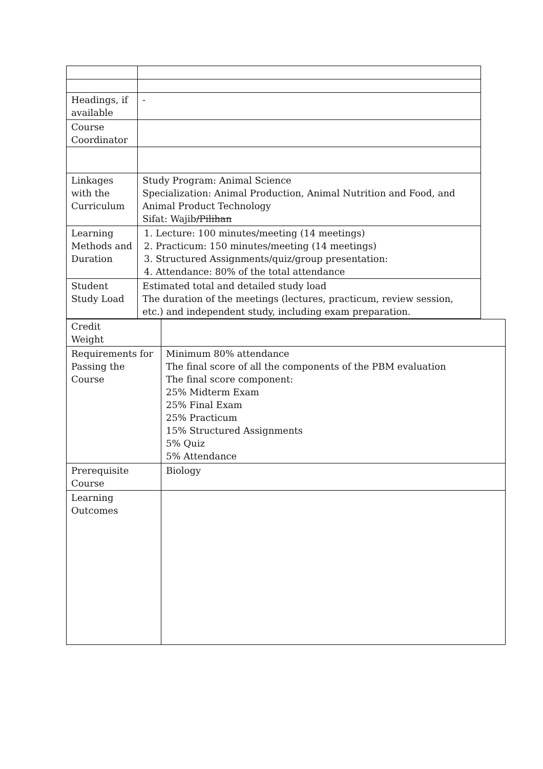| Headings, if available | - |
| Course Coordinator | |
| Linkages with the Curriculum | Study Program: Animal Science Specialization: Animal Production, Animal Nutrition and Food, and Animal Product Technology Sifat: Wajib /Pilihan |
| Learning Methods and Duration | 1. Lecture: 100 minutes/meeting (14 meetings) 2. Practicum: 150 minutes/meeting (14 meetings) 3. Structured Assignments/quiz/group presentation: 4. Attendance: 80% of the total attendance |
| Student Study Load | Estimated total and detailed study load The duration of the meetings (lectures, practicum, review session, etc.) and independent study, including exam preparation. |
| Credit Weight | |
| Requirements for Passing the Course | Minimum 80% attendance The final score of all the components of the PBM evaluation The final score component: 25% Midterm Exam 25% Final Exam 25% Practicum 15% Structured Assignments 5% Quiz 5% Attendance |
| Prerequisite Course | Biology |
| Learning Outcomes | |